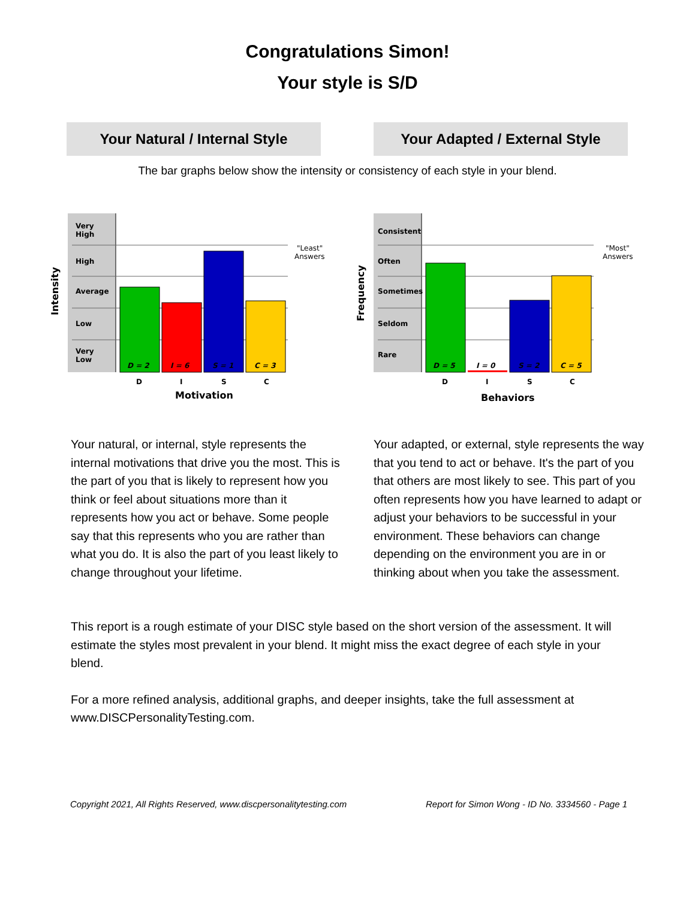Congratulations Simon!
Your style is S/D
Your Natural / Internal Style Your Adapted / External Style
The bar graphs below show the intensity or consistency of each style in your blend.
Very
High
High
Average
Low
Very
Low
Intensity
D = 2
I = 6
S = 1
C = 3
D
I
S
C
Motivation
"Least"
Answers
Consistent
Often
Sometimes
Seldom
Rare
Frequency
D = 5
I = 0
S = 2
C = 5
D
I
S
C
Behaviors
"Most"
Answers
Your natural, or internal, style represents the internal motivations that drive you the most. This is the part of you that is likely to represent how you think or feel about situations more than it represents how you act or behave. Some people say that this represents who you are rather than what you do. It is also the part of you least likely to change throughout your lifetime.
Your adapted, or external, style represents the way that you tend to act or behave. It's the part of you that others are most likely to see. This part of you often represents how you have learned to adapt or adjust your behaviors to be successful in your environment. These behaviors can change depending on the environment you are in or thinking about when you take the assessment.
This report is a rough estimate of your DISC style based on the short version of the assessment. It will estimate the styles most prevalent in your blend. It might miss the exact degree of each style in your blend.
For a more refined analysis, additional graphs, and deeper insights, take the full assessment at www.DISCPersonalityTesting.com.
Copyright 2021, All Rights Reserved, www.discpersonalitytesting.com Report for Simon Wong - ID No. 3334560 - Page 1